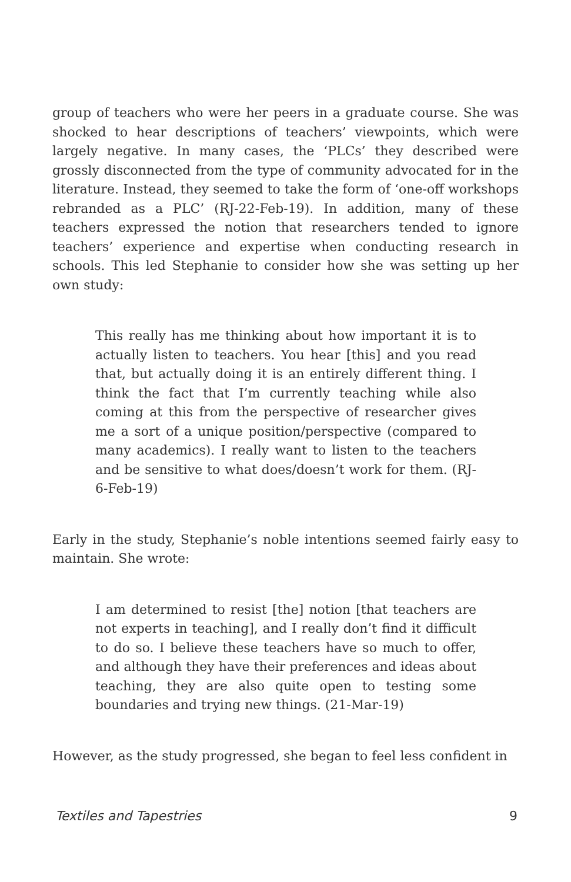group of teachers who were her peers in a graduate course. She was shocked to hear descriptions of teachers’ viewpoints, which were largely negative. In many cases, the ‘PLCs’ they described were grossly disconnected from the type of community advocated for in the literature. Instead, they seemed to take the form of ‘one-off workshops rebranded as a PLC’ (RJ-22-Feb-19). In addition, many of these teachers expressed the notion that researchers tended to ignore teachers’ experience and expertise when conducting research in schools. This led Stephanie to consider how she was setting up her own study:
This really has me thinking about how important it is to actually listen to teachers. You hear [this] and you read that, but actually doing it is an entirely different thing. I think the fact that I’m currently teaching while also coming at this from the perspective of researcher gives me a sort of a unique position/perspective (compared to many academics). I really want to listen to the teachers and be sensitive to what does/doesn’t work for them. (RJ-6-Feb-19)
Early in the study, Stephanie’s noble intentions seemed fairly easy to maintain. She wrote:
I am determined to resist [the] notion [that teachers are not experts in teaching], and I really don’t find it difficult to do so. I believe these teachers have so much to offer, and although they have their preferences and ideas about teaching, they are also quite open to testing some boundaries and trying new things. (21-Mar-19)
However, as the study progressed, she began to feel less confident in
Textiles and Tapestries 9